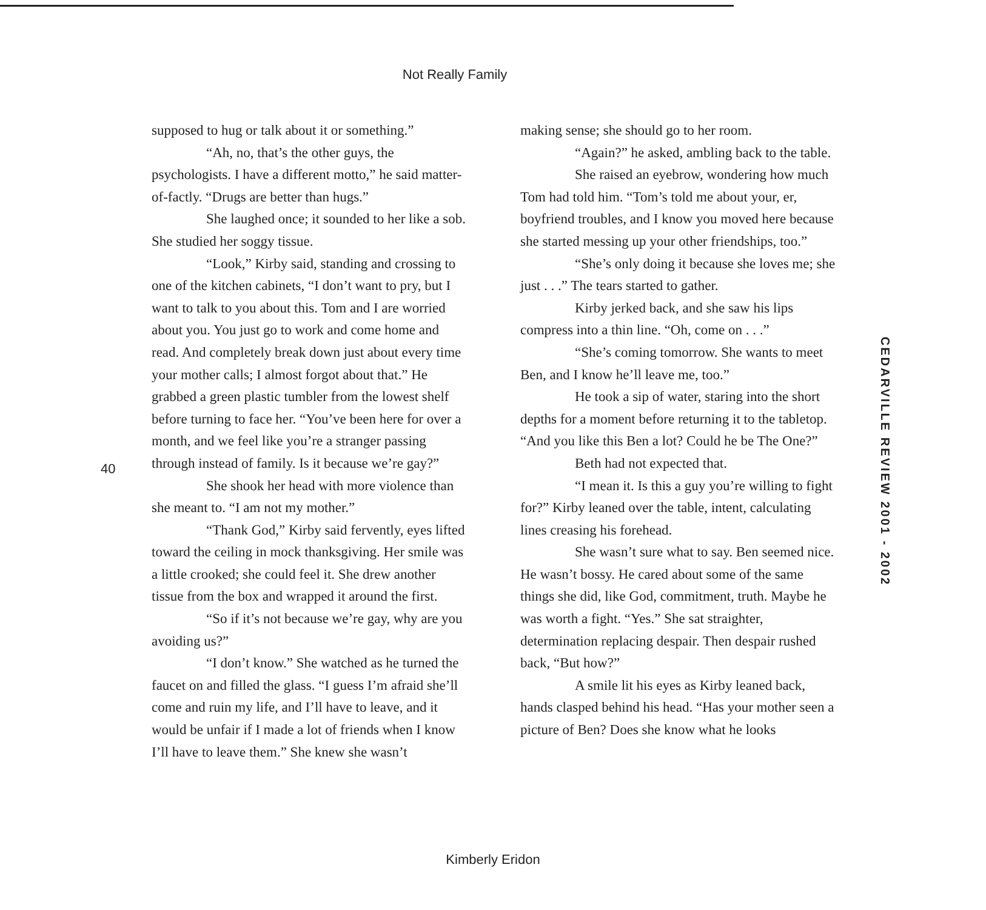Not Really Family
40
supposed to hug or talk about it or something.”
“Ah, no, that’s the other guys, the psychologists. I have a different motto,” he said matter-of-factly. “Drugs are better than hugs.”
She laughed once; it sounded to her like a sob. She studied her soggy tissue.
“Look,” Kirby said, standing and crossing to one of the kitchen cabinets, “I don’t want to pry, but I want to talk to you about this. Tom and I are worried about you. You just go to work and come home and read. And completely break down just about every time your mother calls; I almost forgot about that.” He grabbed a green plastic tumbler from the lowest shelf before turning to face her. “You’ve been here for over a month, and we feel like you’re a stranger passing through instead of family. Is it because we’re gay?”
She shook her head with more violence than she meant to. “I am not my mother.”
“Thank God,” Kirby said fervently, eyes lifted toward the ceiling in mock thanksgiving. Her smile was a little crooked; she could feel it. She drew another tissue from the box and wrapped it around the first.
“So if it’s not because we’re gay, why are you avoiding us?”
“I don’t know.” She watched as he turned the faucet on and filled the glass. “I guess I’m afraid she’ll come and ruin my life, and I’ll have to leave, and it would be unfair if I made a lot of friends when I know I’ll have to leave them.” She knew she wasn’t
making sense; she should go to her room.
“Again?” he asked, ambling back to the table.
She raised an eyebrow, wondering how much Tom had told him. “Tom’s told me about your, er, boyfriend troubles, and I know you moved here because she started messing up your other friendships, too.”
“She’s only doing it because she loves me; she just . . .” The tears started to gather.
Kirby jerked back, and she saw his lips compress into a thin line. “Oh, come on . . .”
“She’s coming tomorrow. She wants to meet Ben, and I know he’ll leave me, too.”
He took a sip of water, staring into the short depths for a moment before returning it to the tabletop. “And you like this Ben a lot? Could he be The One?”
Beth had not expected that.
“I mean it. Is this a guy you’re willing to fight for?” Kirby leaned over the table, intent, calculating lines creasing his forehead.
She wasn’t sure what to say. Ben seemed nice. He wasn’t bossy. He cared about some of the same things she did, like God, commitment, truth. Maybe he was worth a fight. “Yes.” She sat straighter, determination replacing despair. Then despair rushed back, “But how?”
A smile lit his eyes as Kirby leaned back, hands clasped behind his head. “Has your mother seen a picture of Ben? Does she know what he looks
CEDARVILLE REVIEW 2001 - 2002
Kimberly Eridon